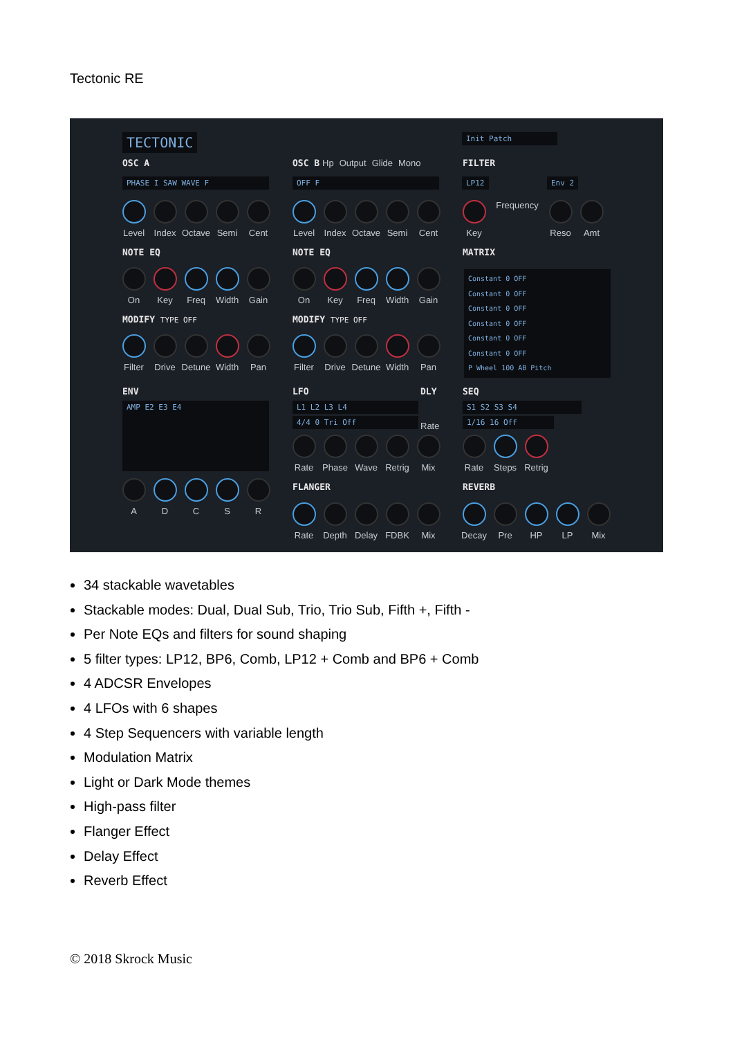Tectonic RE
TECTONIC Init Patch
OSC A OSC B Hp Output Glide Mono FILTER
PHASE I SAW WAVE F OFF F LP12 Env 2
Level Index Octave
Semi Cent
Level Index Octave
Semi Cent
Key Frequency Reso Amt
NOTE EQ NOTE EQ MATRIX
On Key Freq Width Gain
On Key Freq Width Gain
Constant 0 OFF
Constant 0 OFF
Constant 0 OFF
Constant 0 OFF
Constant 0 OFF
Constant 0 OFF
P Wheel 100 AB Pitch
MODIFY TYPE OFF MODIFY TYPE OFF
Filter
Drive Detune
Width Pan
Filter
Drive Detune
Width Pan
ENV
AMP E2 E3 E4
A D C S R
LFO DLY
L1 L2 L3 L4
4/4 0 Tri Off
Rate Phase Wave Retrig
Mix
Rate
SEQ
S1 S2 S3 S4
1/16 16 Off
Rate Steps Retrig
FLANGER REVERB
Rate Depth Delay FDBK Mix
Decay Pre HP LP Mix
34 stackable wavetables
Stackable modes: Dual, Dual Sub, Trio, Trio Sub, Fifth +, Fifth -
Per Note EQs and filters for sound shaping
5 filter types: LP12, BP6, Comb, LP12 + Comb and BP6 + Comb
4 ADCSR Envelopes
4 LFOs with 6 shapes
4 Step Sequencers with variable length
Modulation Matrix
Light or Dark Mode themes
High-pass filter
Flanger Effect
Delay Effect
Reverb Effect
© 2018 Skrock Music